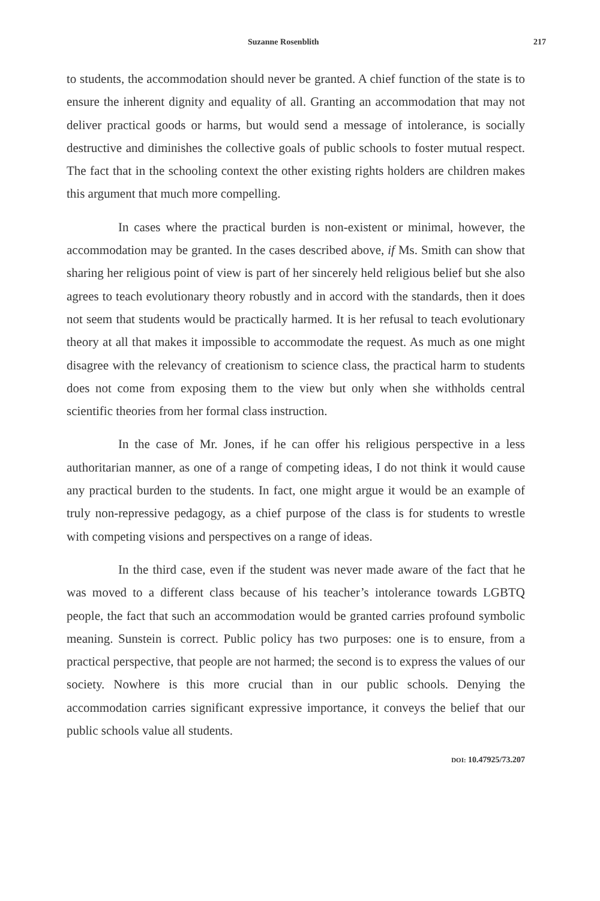Suzanne Rosenblith 217
to students, the accommodation should never be granted. A chief function of the state is to ensure the inherent dignity and equality of all. Granting an accommodation that may not deliver practical goods or harms, but would send a message of intolerance, is socially destructive and diminishes the collective goals of public schools to foster mutual respect. The fact that in the schooling context the other existing rights holders are children makes this argument that much more compelling.
In cases where the practical burden is non-existent or minimal, however, the accommodation may be granted. In the cases described above, if Ms. Smith can show that sharing her religious point of view is part of her sincerely held religious belief but she also agrees to teach evolutionary theory robustly and in accord with the standards, then it does not seem that students would be practically harmed. It is her refusal to teach evolutionary theory at all that makes it impossible to accommodate the request. As much as one might disagree with the relevancy of creationism to science class, the practical harm to students does not come from exposing them to the view but only when she withholds central scientific theories from her formal class instruction.
In the case of Mr. Jones, if he can offer his religious perspective in a less authoritarian manner, as one of a range of competing ideas, I do not think it would cause any practical burden to the students. In fact, one might argue it would be an example of truly non-repressive pedagogy, as a chief purpose of the class is for students to wrestle with competing visions and perspectives on a range of ideas.
In the third case, even if the student was never made aware of the fact that he was moved to a different class because of his teacher’s intolerance towards LGBTQ people, the fact that such an accommodation would be granted carries profound symbolic meaning. Sunstein is correct. Public policy has two purposes: one is to ensure, from a practical perspective, that people are not harmed; the second is to express the values of our society. Nowhere is this more crucial than in our public schools. Denying the accommodation carries significant expressive importance, it conveys the belief that our public schools value all students.
DOI: 10.47925/73.207